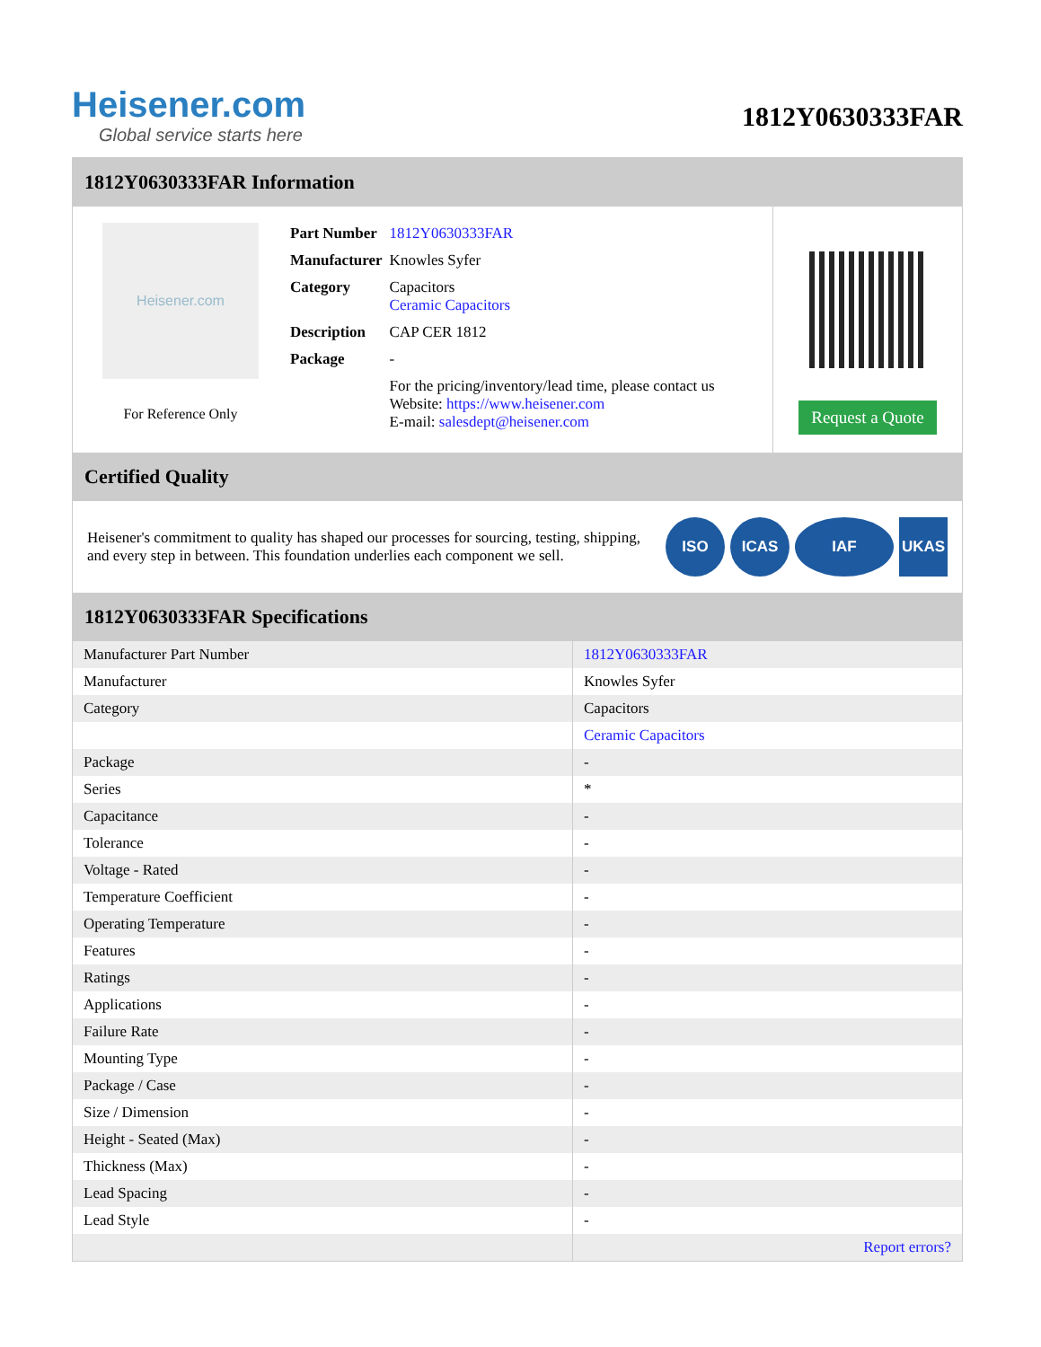Heisener.com
Global service starts here
1812Y0630333FAR
1812Y0630333FAR Information
Heisener.com
For Reference Only
| Part Number | 1812Y0630333FAR |
| Manufacturer | Knowles Syfer |
| Category | Capacitors Ceramic Capacitors |
| Description | CAP CER 1812 |
| Package | - |
| | For the pricing/inventory/lead time, please contact us Website: https://www.heisener.com E-mail: salesdept@heisener.com |
Request a Quote
Certified Quality
Heisener's commitment to quality has shaped our processes for sourcing, testing, shipping, and every step in between. This foundation underlies each component we sell.
ISO ICAS IAF UKAS
1812Y0630333FAR Specifications
| Manufacturer Part Number | 1812Y0630333FAR |
| Manufacturer | Knowles Syfer |
| Category | Capacitors |
| | Ceramic Capacitors |
| Package | - |
| Series | * |
| Capacitance | - |
| Tolerance | - |
| Voltage - Rated | - |
| Temperature Coefficient | - |
| Operating Temperature | - |
| Features | - |
| Ratings | - |
| Applications | - |
| Failure Rate | - |
| Mounting Type | - |
| Package / Case | - |
| Size / Dimension | - |
| Height - Seated (Max) | - |
| Thickness (Max) | - |
| Lead Spacing | - |
| Lead Style | - |
| | Report errors? |